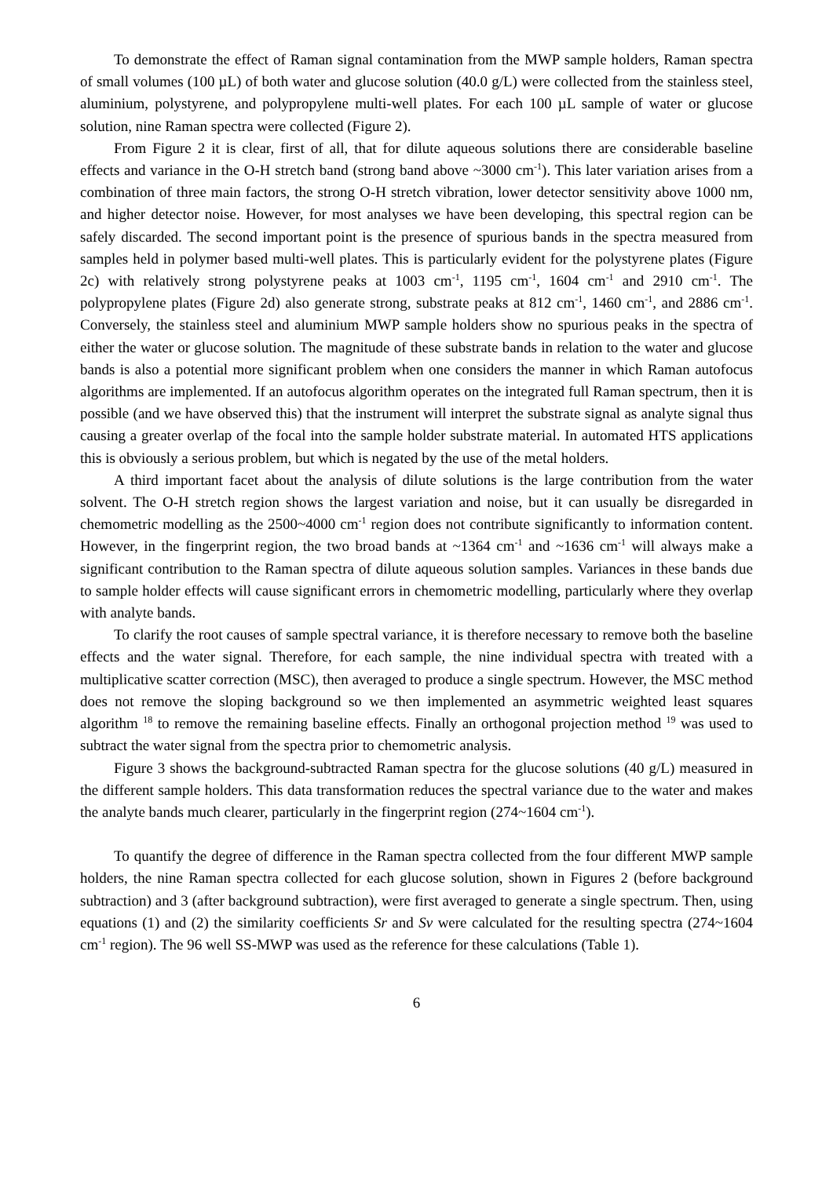To demonstrate the effect of Raman signal contamination from the MWP sample holders, Raman spectra of small volumes (100 µL) of both water and glucose solution (40.0 g/L) were collected from the stainless steel, aluminium, polystyrene, and polypropylene multi-well plates. For each 100 µL sample of water or glucose solution, nine Raman spectra were collected (Figure 2).
From Figure 2 it is clear, first of all, that for dilute aqueous solutions there are considerable baseline effects and variance in the O-H stretch band (strong band above ~3000 cm<sup>-1</sup>). This later variation arises from a combination of three main factors, the strong O-H stretch vibration, lower detector sensitivity above 1000 nm, and higher detector noise. However, for most analyses we have been developing, this spectral region can be safely discarded. The second important point is the presence of spurious bands in the spectra measured from samples held in polymer based multi-well plates. This is particularly evident for the polystyrene plates (Figure 2c) with relatively strong polystyrene peaks at 1003 cm<sup>-1</sup>, 1195 cm<sup>-1</sup>, 1604 cm<sup>-1</sup> and 2910 cm<sup>-1</sup>. The polypropylene plates (Figure 2d) also generate strong, substrate peaks at 812 cm<sup>-1</sup>, 1460 cm<sup>-1</sup>, and 2886 cm<sup>-1</sup>. Conversely, the stainless steel and aluminium MWP sample holders show no spurious peaks in the spectra of either the water or glucose solution. The magnitude of these substrate bands in relation to the water and glucose bands is also a potential more significant problem when one considers the manner in which Raman autofocus algorithms are implemented. If an autofocus algorithm operates on the integrated full Raman spectrum, then it is possible (and we have observed this) that the instrument will interpret the substrate signal as analyte signal thus causing a greater overlap of the focal into the sample holder substrate material. In automated HTS applications this is obviously a serious problem, but which is negated by the use of the metal holders.
A third important facet about the analysis of dilute solutions is the large contribution from the water solvent. The O-H stretch region shows the largest variation and noise, but it can usually be disregarded in chemometric modelling as the 2500~4000 cm<sup>-1</sup> region does not contribute significantly to information content. However, in the fingerprint region, the two broad bands at ~1364 cm<sup>-1</sup> and ~1636 cm<sup>-1</sup> will always make a significant contribution to the Raman spectra of dilute aqueous solution samples. Variances in these bands due to sample holder effects will cause significant errors in chemometric modelling, particularly where they overlap with analyte bands.
To clarify the root causes of sample spectral variance, it is therefore necessary to remove both the baseline effects and the water signal. Therefore, for each sample, the nine individual spectra with treated with a multiplicative scatter correction (MSC), then averaged to produce a single spectrum. However, the MSC method does not remove the sloping background so we then implemented an asymmetric weighted least squares algorithm <sup>18</sup> to remove the remaining baseline effects. Finally an orthogonal projection method <sup>19</sup> was used to subtract the water signal from the spectra prior to chemometric analysis.
Figure 3 shows the background-subtracted Raman spectra for the glucose solutions (40 g/L) measured in the different sample holders. This data transformation reduces the spectral variance due to the water and makes the analyte bands much clearer, particularly in the fingerprint region (274~1604 cm<sup>-1</sup>).
To quantify the degree of difference in the Raman spectra collected from the four different MWP sample holders, the nine Raman spectra collected for each glucose solution, shown in Figures 2 (before background subtraction) and 3 (after background subtraction), were first averaged to generate a single spectrum. Then, using equations (1) and (2) the similarity coefficients Sr and Sv were calculated for the resulting spectra (274~1604 cm<sup>-1</sup> region). The 96 well SS-MWP was used as the reference for these calculations (Table 1).
6